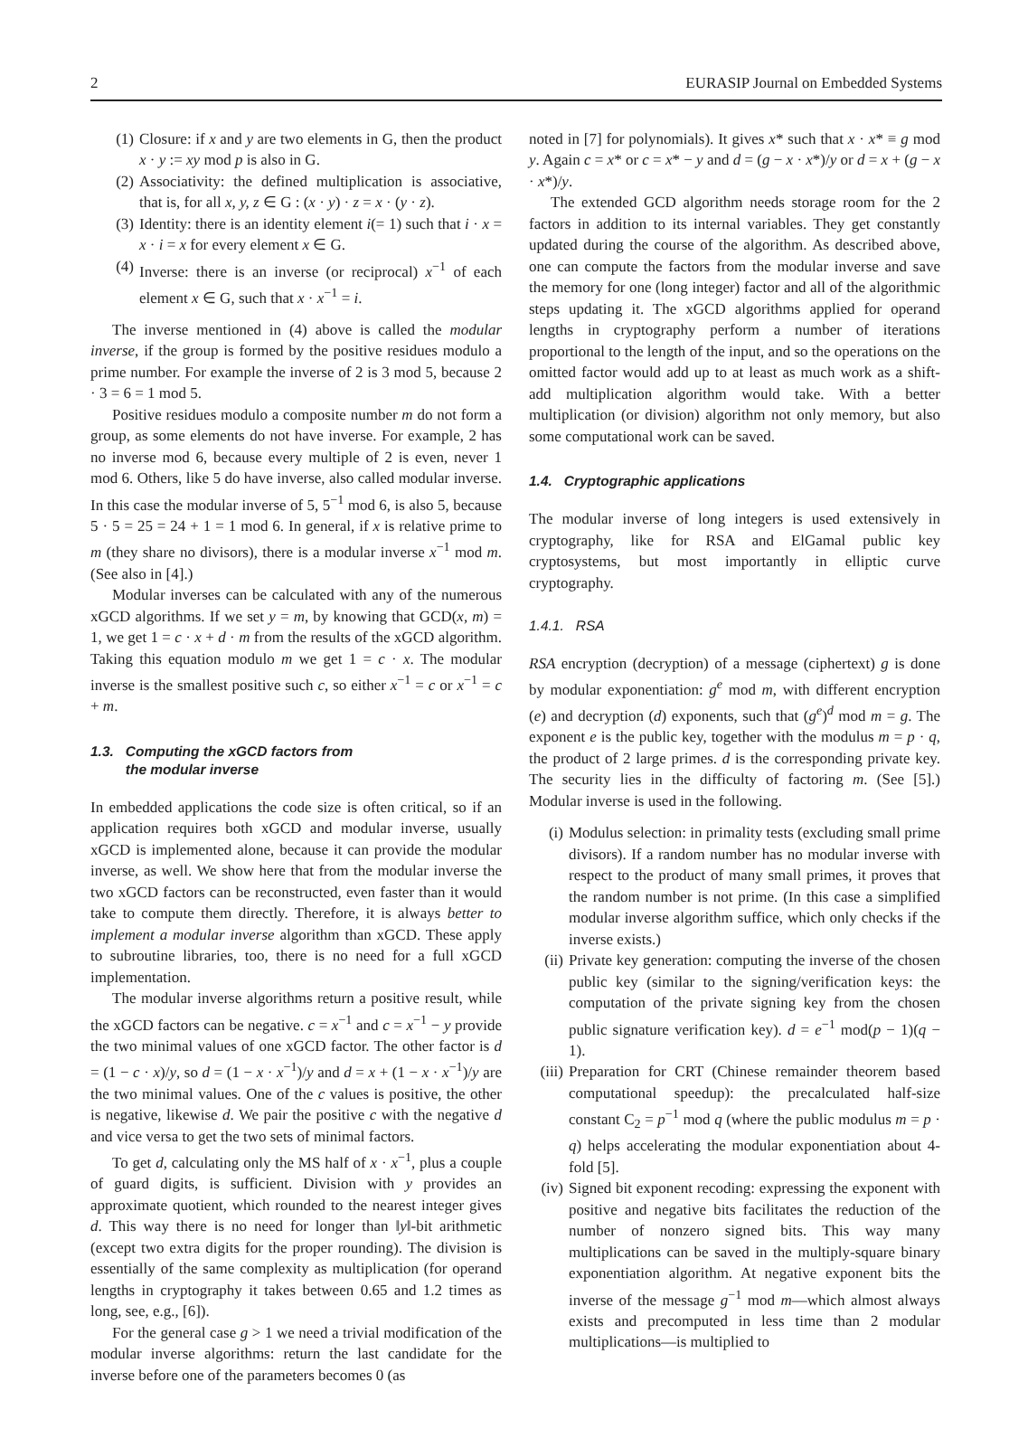2 EURASIP Journal on Embedded Systems
(1) Closure: if x and y are two elements in G, then the product x · y := xy mod p is also in G.
(2) Associativity: the defined multiplication is associative, that is, for all x, y, z ∈ G : (x · y) · z = x · (y · z).
(3) Identity: there is an identity element i(= 1) such that i · x = x · i = x for every element x ∈ G.
(4) Inverse: there is an inverse (or reciprocal) x<sup>−1</sup> of each element x ∈ G, such that x · x<sup>−1</sup> = i.
The inverse mentioned in (4) above is called the modular inverse, if the group is formed by the positive residues modulo a prime number. For example the inverse of 2 is 3 mod 5, because 2 · 3 = 6 = 1 mod 5.
Positive residues modulo a composite number m do not form a group, as some elements do not have inverse. For example, 2 has no inverse mod 6, because every multiple of 2 is even, never 1 mod 6. Others, like 5 do have inverse, also called modular inverse. In this case the modular inverse of 5, 5<sup>−1</sup> mod 6, is also 5, because 5 · 5 = 25 = 24 + 1 = 1 mod 6. In general, if x is relative prime to m (they share no divisors), there is a modular inverse x<sup>−1</sup> mod m. (See also in [4].)
Modular inverses can be calculated with any of the numerous xGCD algorithms. If we set y = m, by knowing that GCD(x, m) = 1, we get 1 = c · x + d · m from the results of the xGCD algorithm. Taking this equation modulo m we get 1 = c · x. The modular inverse is the smallest positive such c, so either x<sup>−1</sup> = c or x<sup>−1</sup> = c + m.
1.3. Computing the xGCD factors from
the modular inverse
In embedded applications the code size is often critical, so if an application requires both xGCD and modular inverse, usually xGCD is implemented alone, because it can provide the modular inverse, as well. We show here that from the modular inverse the two xGCD factors can be reconstructed, even faster than it would take to compute them directly. Therefore, it is always better to implement a modular inverse algorithm than xGCD. These apply to subroutine libraries, too, there is no need for a full xGCD implementation.
The modular inverse algorithms return a positive result, while the xGCD factors can be negative. c = x<sup>−1</sup> and c = x<sup>−1</sup> − y provide the two minimal values of one xGCD factor. The other factor is d = (1 − c · x)/y, so d = (1 − x · x<sup>−1</sup>)/y and d = x + (1 − x · x<sup>−1</sup>)/y are the two minimal values. One of the c values is positive, the other is negative, likewise d. We pair the positive c with the negative d and vice versa to get the two sets of minimal factors.
To get d, calculating only the MS half of x · x<sup>−1</sup>, plus a couple of guard digits, is sufficient. Division with y provides an approximate quotient, which rounded to the nearest integer gives d. This way there is no need for longer than ‖y‖-bit arithmetic (except two extra digits for the proper rounding). The division is essentially of the same complexity as multiplication (for operand lengths in cryptography it takes between 0.65 and 1.2 times as long, see, e.g., [6]).
For the general case g > 1 we need a trivial modification of the modular inverse algorithms: return the last candidate for the inverse before one of the parameters becomes 0 (as
noted in [7] for polynomials). It gives x* such that x · x* ≡ g mod y. Again c = x* or c = x* − y and d = (g − x · x*)/y or d = x + (g − x · x*)/y.
The extended GCD algorithm needs storage room for the 2 factors in addition to its internal variables. They get constantly updated during the course of the algorithm. As described above, one can compute the factors from the modular inverse and save the memory for one (long integer) factor and all of the algorithmic steps updating it. The xGCD algorithms applied for operand lengths in cryptography perform a number of iterations proportional to the length of the input, and so the operations on the omitted factor would add up to at least as much work as a shift-add multiplication algorithm would take. With a better multiplication (or division) algorithm not only memory, but also some computational work can be saved.
1.4. Cryptographic applications
The modular inverse of long integers is used extensively in cryptography, like for RSA and ElGamal public key cryptosystems, but most importantly in elliptic curve cryptography.
1.4.1. RSA
RSA encryption (decryption) of a message (ciphertext) g is done by modular exponentiation: g<sup>e</sup> mod m, with different encryption (e) and decryption (d) exponents, such that (g<sup>e</sup>)<sup>d</sup> mod m = g. The exponent e is the public key, together with the modulus m = p · q, the product of 2 large primes. d is the corresponding private key. The security lies in the difficulty of factoring m. (See [5].) Modular inverse is used in the following.
(i) Modulus selection: in primality tests (excluding small prime divisors). If a random number has no modular inverse with respect to the product of many small primes, it proves that the random number is not prime. (In this case a simplified modular inverse algorithm suffice, which only checks if the inverse exists.)
(ii) Private key generation: computing the inverse of the chosen public key (similar to the signing/verification keys: the computation of the private signing key from the chosen public signature verification key). d = e<sup>−1</sup> mod(p − 1)(q − 1).
(iii) Preparation for CRT (Chinese remainder theorem based computational speedup): the precalculated half-size constant C<sub>2</sub> = p<sup>−1</sup> mod q (where the public modulus m = p · q) helps accelerating the modular exponentiation about 4-fold [5].
(iv) Signed bit exponent recoding: expressing the exponent with positive and negative bits facilitates the reduction of the number of nonzero signed bits. This way many multiplications can be saved in the multiply-square binary exponentiation algorithm. At negative exponent bits the inverse of the message g<sup>−1</sup> mod m—which almost always exists and precomputed in less time than 2 modular multiplications—is multiplied to